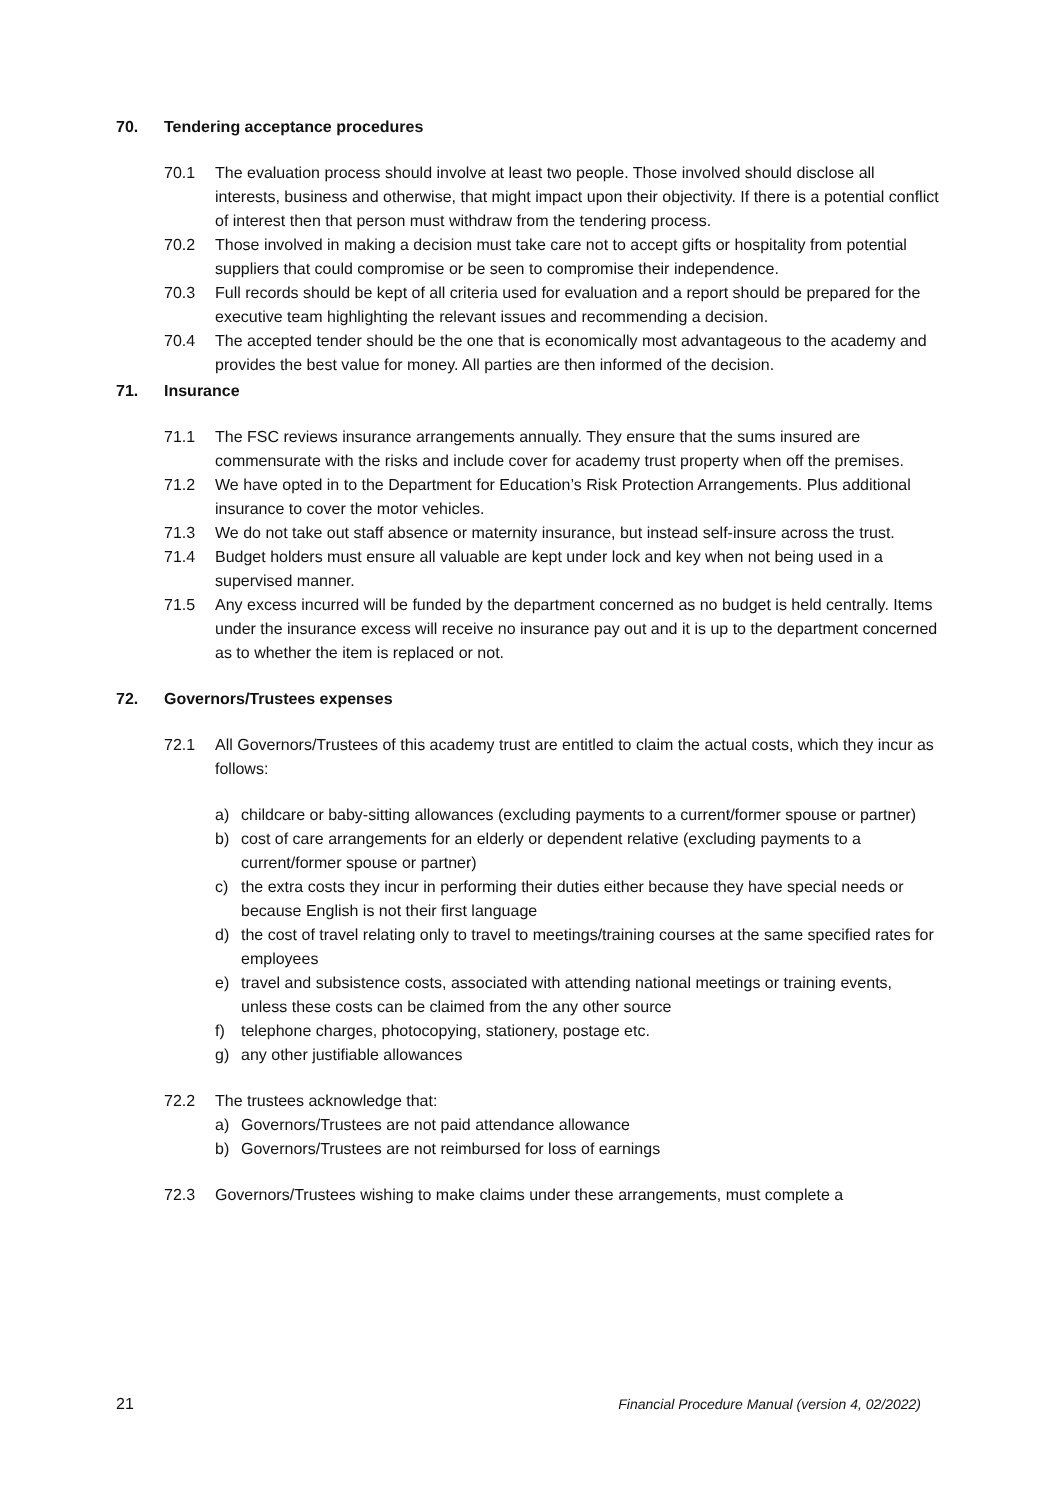70. Tendering acceptance procedures
70.1 The evaluation process should involve at least two people. Those involved should disclose all interests, business and otherwise, that might impact upon their objectivity. If there is a potential conflict of interest then that person must withdraw from the tendering process.
70.2 Those involved in making a decision must take care not to accept gifts or hospitality from potential suppliers that could compromise or be seen to compromise their independence.
70.3 Full records should be kept of all criteria used for evaluation and a report should be prepared for the executive team highlighting the relevant issues and recommending a decision.
70.4 The accepted tender should be the one that is economically most advantageous to the academy and provides the best value for money. All parties are then informed of the decision.
71. Insurance
71.1 The FSC reviews insurance arrangements annually. They ensure that the sums insured are commensurate with the risks and include cover for academy trust property when off the premises.
71.2 We have opted in to the Department for Education’s Risk Protection Arrangements. Plus additional insurance to cover the motor vehicles.
71.3 We do not take out staff absence or maternity insurance, but instead self-insure across the trust.
71.4 Budget holders must ensure all valuable are kept under lock and key when not being used in a supervised manner.
71.5 Any excess incurred will be funded by the department concerned as no budget is held centrally. Items under the insurance excess will receive no insurance pay out and it is up to the department concerned as to whether the item is replaced or not.
72. Governors/Trustees expenses
72.1 All Governors/Trustees of this academy trust are entitled to claim the actual costs, which they incur as follows:
a) childcare or baby-sitting allowances (excluding payments to a current/former spouse or partner)
b) cost of care arrangements for an elderly or dependent relative (excluding payments to a current/former spouse or partner)
c) the extra costs they incur in performing their duties either because they have special needs or because English is not their first language
d) the cost of travel relating only to travel to meetings/training courses at the same specified rates for employees
e) travel and subsistence costs, associated with attending national meetings or training events, unless these costs can be claimed from the any other source
f) telephone charges, photocopying, stationery, postage etc.
g) any other justifiable allowances
72.2 The trustees acknowledge that:
a) Governors/Trustees are not paid attendance allowance
b) Governors/Trustees are not reimbursed for loss of earnings
72.3 Governors/Trustees wishing to make claims under these arrangements, must complete a
21 Financial Procedure Manual (version 4, 02/2022)